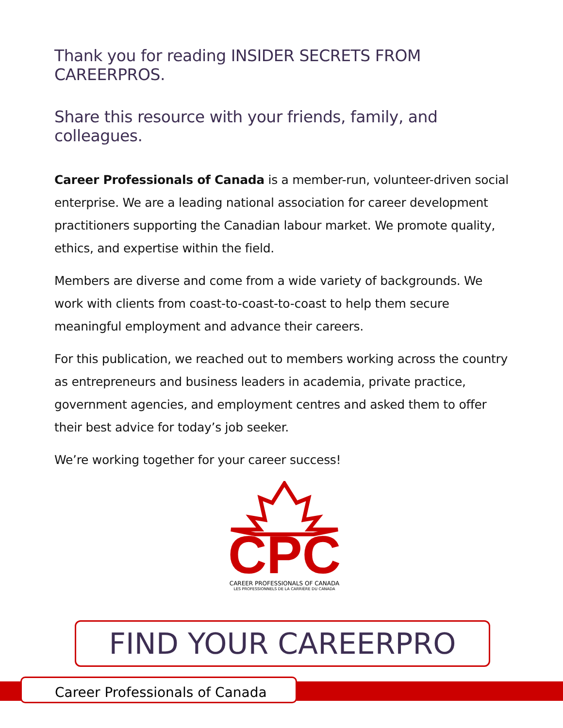Thank you for reading INSIDER SECRETS FROM CAREERPROS.
Share this resource with your friends, family, and colleagues.
Career Professionals of Canada is a member-run, volunteer-driven social enterprise. We are a leading national association for career development practitioners supporting the Canadian labour market. We promote quality, ethics, and expertise within the field.
Members are diverse and come from a wide variety of backgrounds. We work with clients from coast-to-coast-to-coast to help them secure meaningful employment and advance their careers.
For this publication, we reached out to members working across the country as entrepreneurs and business leaders in academia, private practice, government agencies, and employment centres and asked them to offer their best advice for today’s job seeker.
We’re working together for your career success!
CPC
CAREER PROFESSIONALS OF CANADA
LES PROFESSIONNELS DE LA CARRIÈRE DU CANADA
FIND YOUR CAREERPRO
Career Professionals of Canada